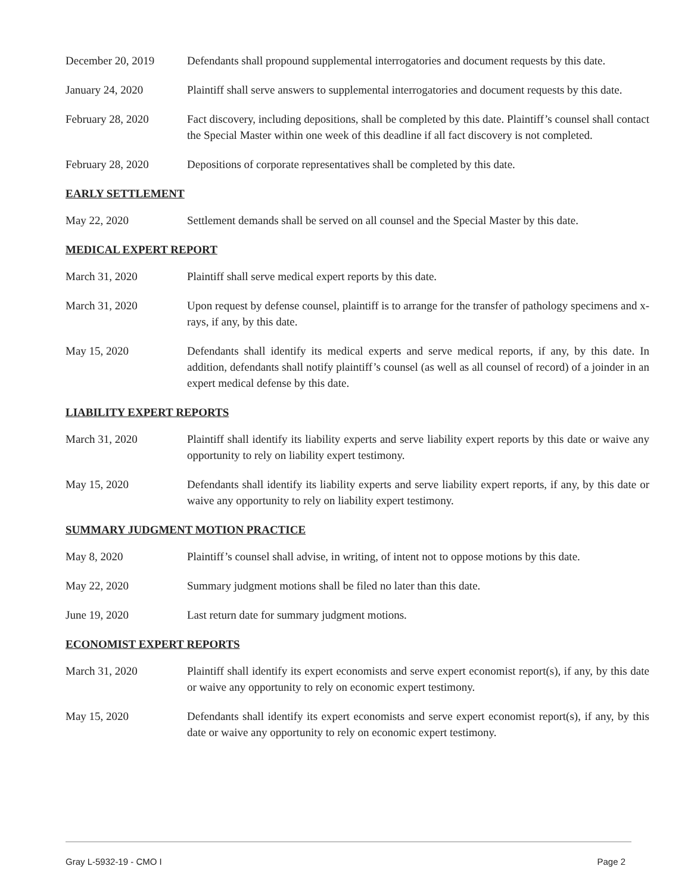December 20, 2019 Defendants shall propound supplemental interrogatories and document requests by this date.
January 24, 2020 Plaintiff shall serve answers to supplemental interrogatories and document requests by this date.
February 28, 2020 Fact discovery, including depositions, shall be completed by this date. Plaintiff’s counsel shall contact the Special Master within one week of this deadline if all fact discovery is not completed.
February 28, 2020 Depositions of corporate representatives shall be completed by this date.
EARLY SETTLEMENT
May 22, 2020 Settlement demands shall be served on all counsel and the Special Master by this date.
MEDICAL EXPERT REPORT
March 31, 2020 Plaintiff shall serve medical expert reports by this date.
March 31, 2020 Upon request by defense counsel, plaintiff is to arrange for the transfer of pathology specimens and x-rays, if any, by this date.
May 15, 2020 Defendants shall identify its medical experts and serve medical reports, if any, by this date. In addition, defendants shall notify plaintiff’s counsel (as well as all counsel of record) of a joinder in an expert medical defense by this date.
LIABILITY EXPERT REPORTS
March 31, 2020 Plaintiff shall identify its liability experts and serve liability expert reports by this date or waive any opportunity to rely on liability expert testimony.
May 15, 2020 Defendants shall identify its liability experts and serve liability expert reports, if any, by this date or waive any opportunity to rely on liability expert testimony.
SUMMARY JUDGMENT MOTION PRACTICE
May 8, 2020 Plaintiff’s counsel shall advise, in writing, of intent not to oppose motions by this date.
May 22, 2020 Summary judgment motions shall be filed no later than this date.
June 19, 2020 Last return date for summary judgment motions.
ECONOMIST EXPERT REPORTS
March 31, 2020 Plaintiff shall identify its expert economists and serve expert economist report(s), if any, by this date or waive any opportunity to rely on economic expert testimony.
May 15, 2020 Defendants shall identify its expert economists and serve expert economist report(s), if any, by this date or waive any opportunity to rely on economic expert testimony.
Gray L-5932-19 - CMO I Page 2